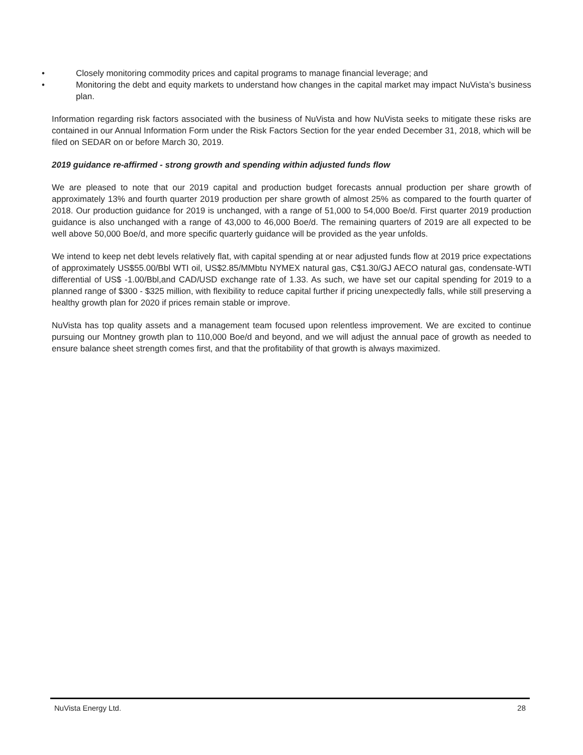• Closely monitoring commodity prices and capital programs to manage financial leverage; and
• Monitoring the debt and equity markets to understand how changes in the capital market may impact NuVista’s business plan.
Information regarding risk factors associated with the business of NuVista and how NuVista seeks to mitigate these risks are contained in our Annual Information Form under the Risk Factors Section for the year ended December 31, 2018, which will be filed on SEDAR on or before March 30, 2019.
2019 guidance re-affirmed - strong growth and spending within adjusted funds flow
We are pleased to note that our 2019 capital and production budget forecasts annual production per share growth of approximately 13% and fourth quarter 2019 production per share growth of almost 25% as compared to the fourth quarter of 2018. Our production guidance for 2019 is unchanged, with a range of 51,000 to 54,000 Boe/d. First quarter 2019 production guidance is also unchanged with a range of 43,000 to 46,000 Boe/d. The remaining quarters of 2019 are all expected to be well above 50,000 Boe/d, and more specific quarterly guidance will be provided as the year unfolds.
We intend to keep net debt levels relatively flat, with capital spending at or near adjusted funds flow at 2019 price expectations of approximately US$55.00/Bbl WTI oil, US$2.85/MMbtu NYMEX natural gas, C$1.30/GJ AECO natural gas, condensate-WTI differential of US$ -1.00/Bbl,and CAD/USD exchange rate of 1.33. As such, we have set our capital spending for 2019 to a planned range of $300 - $325 million, with flexibility to reduce capital further if pricing unexpectedly falls, while still preserving a healthy growth plan for 2020 if prices remain stable or improve.
NuVista has top quality assets and a management team focused upon relentless improvement. We are excited to continue pursuing our Montney growth plan to 110,000 Boe/d and beyond, and we will adjust the annual pace of growth as needed to ensure balance sheet strength comes first, and that the profitability of that growth is always maximized.
NuVista Energy Ltd. 28